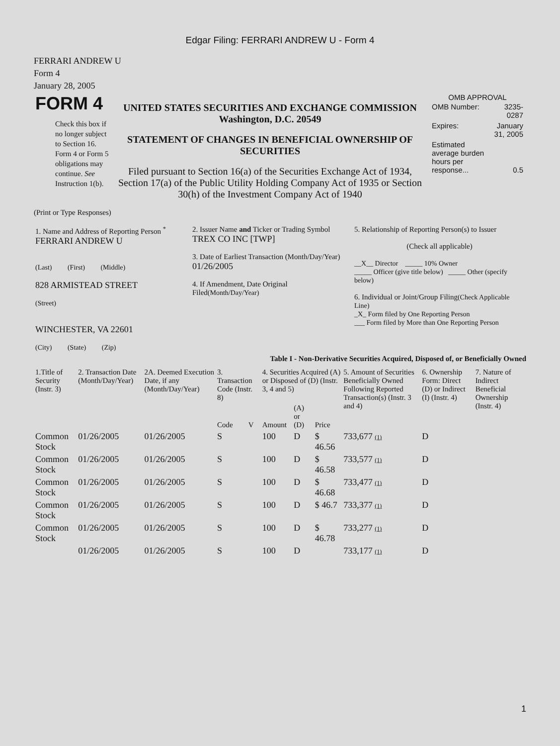Edgar Filing: FERRARI ANDREW U - Form 4
FERRARI ANDREW U
Form 4
January 28, 2005
| FORM 4 Check this box if no longer subject to Section 16. Form 4 or Form 5 obligations may continue. See Instruction 1(b). | UNITED STATES SECURITIES AND EXCHANGE COMMISSION Washington, D.C. 20549 STATEMENT OF CHANGES IN BENEFICIAL OWNERSHIP OF SECURITIES Filed pursuant to Section 16(a) of the Securities Exchange Act of 1934, Section 17(a) of the Public Utility Holding Company Act of 1935 or Section 30(h) of the Investment Company Act of 1940 | OMB APPROVAL / OMB Number: / 3235-0287 / / Expires: / January 31, 2005 / / Estimated average burden hours per response... / 0.5 / |
(Print or Type Responses)
| 1. Name and Address of Reporting Person <sup>*</sup> FERRARI ANDREW U (Last) (First) (Middle) 828 ARMISTEAD STREET (Street) WINCHESTER, VA 22601 (City) (State) (Zip) | 2. Issuer Name and Ticker or Trading Symbol TREX CO INC [TWP] 3. Date of Earliest Transaction (Month/Day/Year) 01/26/2005 4. If Amendment, Date Original Filed (Month/Day/Year) | 5. Relationship of Reporting Person(s) to Issuer (Check all applicable) __X__ Director _____ 10% Owner _____ Officer (give title below) _____ Other (specify below) 6. Individual or Joint/Group Filing (Check Applicable Line) _X_ Form filed by One Reporting Person ___ Form filed by More than One Reporting Person |
Table I - Non-Derivative Securities Acquired, Disposed of, or Beneficially Owned
| 1.Title of Security (Instr. 3) | 2. Transaction Date (Month/Day/Year) | 2A. Deemed Execution Date, if any (Month/Day/Year) | 3. Transaction Code (Instr. 8) | | 4. Securities Acquired (A) or Disposed of (D) (Instr. 3, 4 and 5) | | | 5. Amount of Securities Beneficially Owned Following Reported Transaction(s) (Instr. 3 and 4) | 6. Ownership Form: Direct (D) or Indirect (I) (Instr. 4) | 7. Nature of Indirect Beneficial Ownership (Instr. 4) |
| --- | --- | --- | --- | --- | --- | --- | --- | --- | --- | --- |
| | | | Code | V | Amount | (A) or (D) | Price | | | |
| Common Stock | 01/26/2005 | 01/26/2005 | S | | 100 | D | $ 46.56 | 733,677 (1) | D | |
| Common Stock | 01/26/2005 | 01/26/2005 | S | | 100 | D | $ 46.58 | 733,577 (1) | D | |
| Common Stock | 01/26/2005 | 01/26/2005 | S | | 100 | D | $ 46.68 | 733,477 (1) | D | |
| Common Stock | 01/26/2005 | 01/26/2005 | S | | 100 | D | $ 46.7 | 733,377 (1) | D | |
| Common Stock | 01/26/2005 | 01/26/2005 | S | | 100 | D | $ 46.78 | 733,277 (1) | D | |
| | 01/26/2005 | 01/26/2005 | S | | 100 | D | | 733,177 (1) | D | |
1